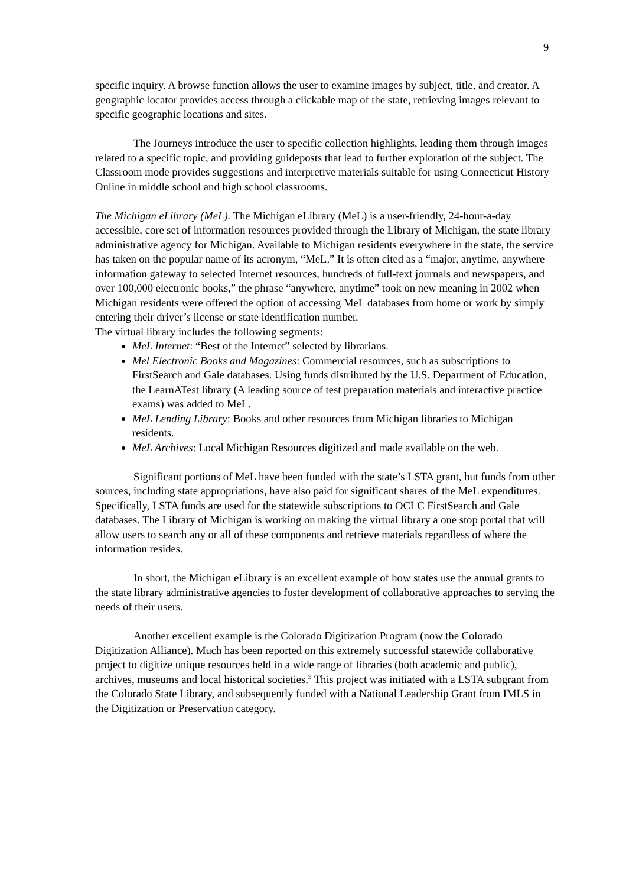9
specific inquiry. A browse function allows the user to examine images by subject, title, and creator. A geographic locator provides access through a clickable map of the state, retrieving images relevant to specific geographic locations and sites.
The Journeys introduce the user to specific collection highlights, leading them through images related to a specific topic, and providing guideposts that lead to further exploration of the subject. The Classroom mode provides suggestions and interpretive materials suitable for using Connecticut History Online in middle school and high school classrooms.
The Michigan eLibrary (MeL). The Michigan eLibrary (MeL) is a user-friendly, 24-hour-a-day accessible, core set of information resources provided through the Library of Michigan, the state library administrative agency for Michigan. Available to Michigan residents everywhere in the state, the service has taken on the popular name of its acronym, “MeL.” It is often cited as a “major, anytime, anywhere information gateway to selected Internet resources, hundreds of full-text journals and newspapers, and over 100,000 electronic books,” the phrase “anywhere, anytime” took on new meaning in 2002 when Michigan residents were offered the option of accessing MeL databases from home or work by simply entering their driver’s license or state identification number.
The virtual library includes the following segments:
MeL Internet: “Best of the Internet” selected by librarians.
Mel Electronic Books and Magazines: Commercial resources, such as subscriptions to FirstSearch and Gale databases. Using funds distributed by the U.S. Department of Education, the LearnATest library (A leading source of test preparation materials and interactive practice exams) was added to MeL.
MeL Lending Library: Books and other resources from Michigan libraries to Michigan residents.
MeL Archives: Local Michigan Resources digitized and made available on the web.
Significant portions of MeL have been funded with the state’s LSTA grant, but funds from other sources, including state appropriations, have also paid for significant shares of the MeL expenditures. Specifically, LSTA funds are used for the statewide subscriptions to OCLC FirstSearch and Gale databases. The Library of Michigan is working on making the virtual library a one stop portal that will allow users to search any or all of these components and retrieve materials regardless of where the information resides.
In short, the Michigan eLibrary is an excellent example of how states use the annual grants to the state library administrative agencies to foster development of collaborative approaches to serving the needs of their users.
Another excellent example is the Colorado Digitization Program (now the Colorado Digitization Alliance). Much has been reported on this extremely successful statewide collaborative project to digitize unique resources held in a wide range of libraries (both academic and public), archives, museums and local historical societies.<sup>9</sup> This project was initiated with a LSTA subgrant from the Colorado State Library, and subsequently funded with a National Leadership Grant from IMLS in the Digitization or Preservation category.